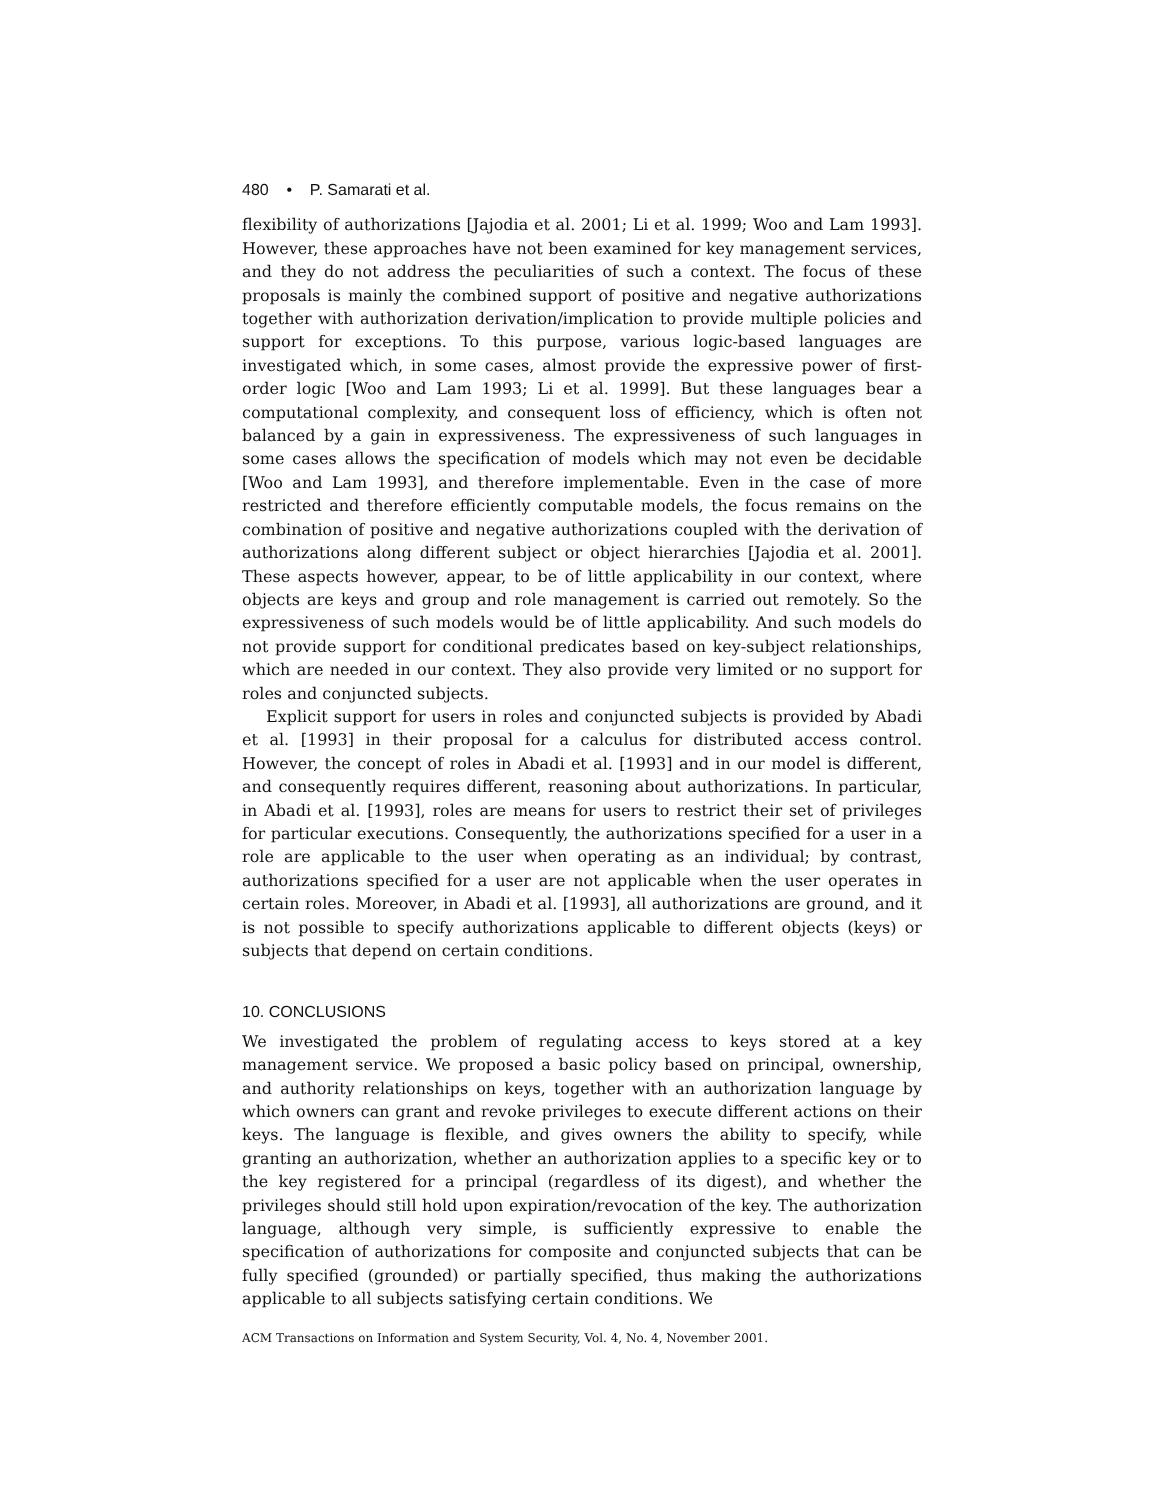480 • P. Samarati et al.
flexibility of authorizations [Jajodia et al. 2001; Li et al. 1999; Woo and Lam 1993]. However, these approaches have not been examined for key management services, and they do not address the peculiarities of such a context. The focus of these proposals is mainly the combined support of positive and negative authorizations together with authorization derivation/implication to provide multiple policies and support for exceptions. To this purpose, various logic-based languages are investigated which, in some cases, almost provide the expressive power of first-order logic [Woo and Lam 1993; Li et al. 1999]. But these languages bear a computational complexity, and consequent loss of efficiency, which is often not balanced by a gain in expressiveness. The expressiveness of such languages in some cases allows the specification of models which may not even be decidable [Woo and Lam 1993], and therefore implementable. Even in the case of more restricted and therefore efficiently computable models, the focus remains on the combination of positive and negative authorizations coupled with the derivation of authorizations along different subject or object hierarchies [Jajodia et al. 2001]. These aspects however, appear, to be of little applicability in our context, where objects are keys and group and role management is carried out remotely. So the expressiveness of such models would be of little applicability. And such models do not provide support for conditional predicates based on key-subject relationships, which are needed in our context. They also provide very limited or no support for roles and conjuncted subjects.
Explicit support for users in roles and conjuncted subjects is provided by Abadi et al. [1993] in their proposal for a calculus for distributed access control. However, the concept of roles in Abadi et al. [1993] and in our model is different, and consequently requires different, reasoning about authorizations. In particular, in Abadi et al. [1993], roles are means for users to restrict their set of privileges for particular executions. Consequently, the authorizations specified for a user in a role are applicable to the user when operating as an individual; by contrast, authorizations specified for a user are not applicable when the user operates in certain roles. Moreover, in Abadi et al. [1993], all authorizations are ground, and it is not possible to specify authorizations applicable to different objects (keys) or subjects that depend on certain conditions.
10. CONCLUSIONS
We investigated the problem of regulating access to keys stored at a key management service. We proposed a basic policy based on principal, ownership, and authority relationships on keys, together with an authorization language by which owners can grant and revoke privileges to execute different actions on their keys. The language is flexible, and gives owners the ability to specify, while granting an authorization, whether an authorization applies to a specific key or to the key registered for a principal (regardless of its digest), and whether the privileges should still hold upon expiration/revocation of the key. The authorization language, although very simple, is sufficiently expressive to enable the specification of authorizations for composite and conjuncted subjects that can be fully specified (grounded) or partially specified, thus making the authorizations applicable to all subjects satisfying certain conditions. We
ACM Transactions on Information and System Security, Vol. 4, No. 4, November 2001.